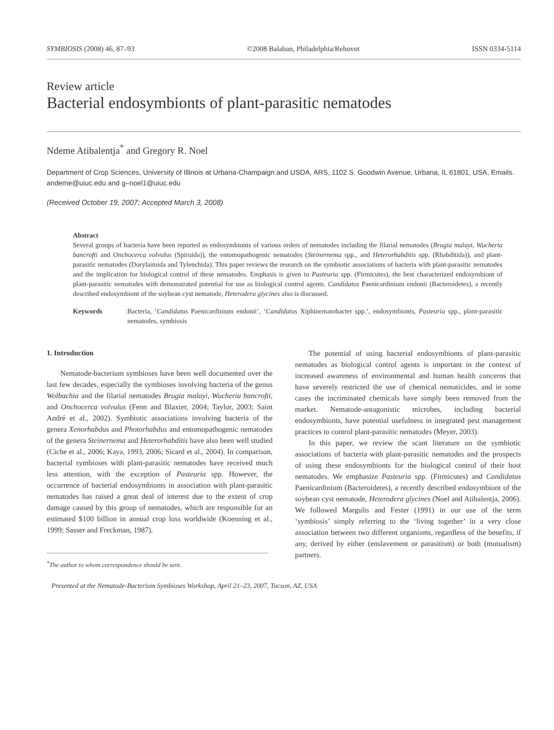SYMBIOSIS (2008) 46, 87–93 ©2008 Balaban, Philadelphia/Rehovot ISSN 0334-5114
Review article
Bacterial endosymbionts of plant-parasitic nematodes
Ndeme Atibalentja<sup>*</sup> and Gregory R. Noel
Department of Crop Sciences, University of Illinois at Urbana-Champaign and USDA, ARS, 1102 S. Goodwin Avenue, Urbana, IL 61801, USA, Emails. andeme@uiuc.edu and g–noel1@uiuc.edu
(Received October 19, 2007; Accepted March 3, 2008)
Abstract
Several groups of bacteria have been reported as endosymbionts of various orders of nematodes including the filarial nematodes (Brugia malayi, Wucheria bancrofti and Onchocerca volvulus (Spiruida)), the entomopathogenic nematodes (Steinernema spp., and Heterorhabditis spp. (Rhabditida)), and plant-parasitic nematodes (Dorylaimida and Tylenchida). This paper reviews the research on the symbiotic associations of bacteria with plant-parasitic nematodes and the implication for biological control of these nematodes. Emphasis is given to Pasteuria spp. (Firmicutes), the best characterized endosymbiont of plant-parasitic nematodes with demonstrated potential for use as biological control agents. Candidatus Paenicardinium endonii (Bacteroidetes), a recently described endosymbiont of the soybean cyst nematode, Heterodera glycines also is discussed.
Keywords: Bacteria, ‘Candidatus Paenicardinium endonii’, ‘Candidatus Xiphinematobacter spp.’, endosymbionts, Pasteuria spp., plant-parasitic nematodes, symbiosis
1. Introduction
Nematode-bacterium symbioses have been well documented over the last few decades, especially the symbioses involving bacteria of the genus Wolbachia and the filarial nematodes Brugia malayi, Wucheria bancrofti, and Onchocerca volvulus (Fenn and Blaxter, 2004; Taylor, 2003; Saint André et al., 2002). Symbiotic associations involving bacteria of the genera Xenorhabdus and Photorhabdus and entomopathogenic nematodes of the genera Steinernema and Heterorhabditis have also been well studied (Ciche et al., 2006; Kaya, 1993, 2006; Sicard et al., 2004). In comparison, bacterial symbioses with plant-parasitic nematodes have received much less attention, with the exception of Pasteuria spp. However, the occurrence of bacterial endosymbionts in association with plant-parasitic nematodes has raised a great deal of interest due to the extent of crop damage caused by this group of nematodes, which are responsible for an estimated $100 billion in annual crop loss worldwide (Koenning et al., 1999; Sasser and Freckman, 1987).
<sup>*</sup> The author to whom correspondence should be sent.
The potential of using bacterial endosymbionts of plant-parasitic nematodes as biological control agents is important in the context of increased awareness of environmental and human health concerns that have severely restricted the use of chemical nematicides, and in some cases the incriminated chemicals have simply been removed from the market. Nematode-antagonistic microbes, including bacterial endosymbionts, have potential usefulness in integrated pest management practices to control plant-parasitic nematodes (Meyer, 2003).
In this paper, we review the scant literature on the symbiotic associations of bacteria with plant-parasitic nematodes and the prospects of using these endosymbionts for the biological control of their host nematodes. We emphasize Pasteuria spp. (Firmicutes) and Candidatus Paenicardinium (Bacteroidetes), a recently described endosymbiont of the soybean cyst nematode, Heterodera glycines (Noel and Atibalentja, 2006). We followed Margulis and Fester (1991) in our use of the term ‘symbiosis’ simply referring to the ‘living together’ in a very close association between two different organisms, regardless of the benefits, if any, derived by either (enslavement or parasitism) or both (mutualism) partners.
Presented at the Nematode-Bacterium Symbioses Workshop, April 21–23, 2007, Tucson, AZ, USA